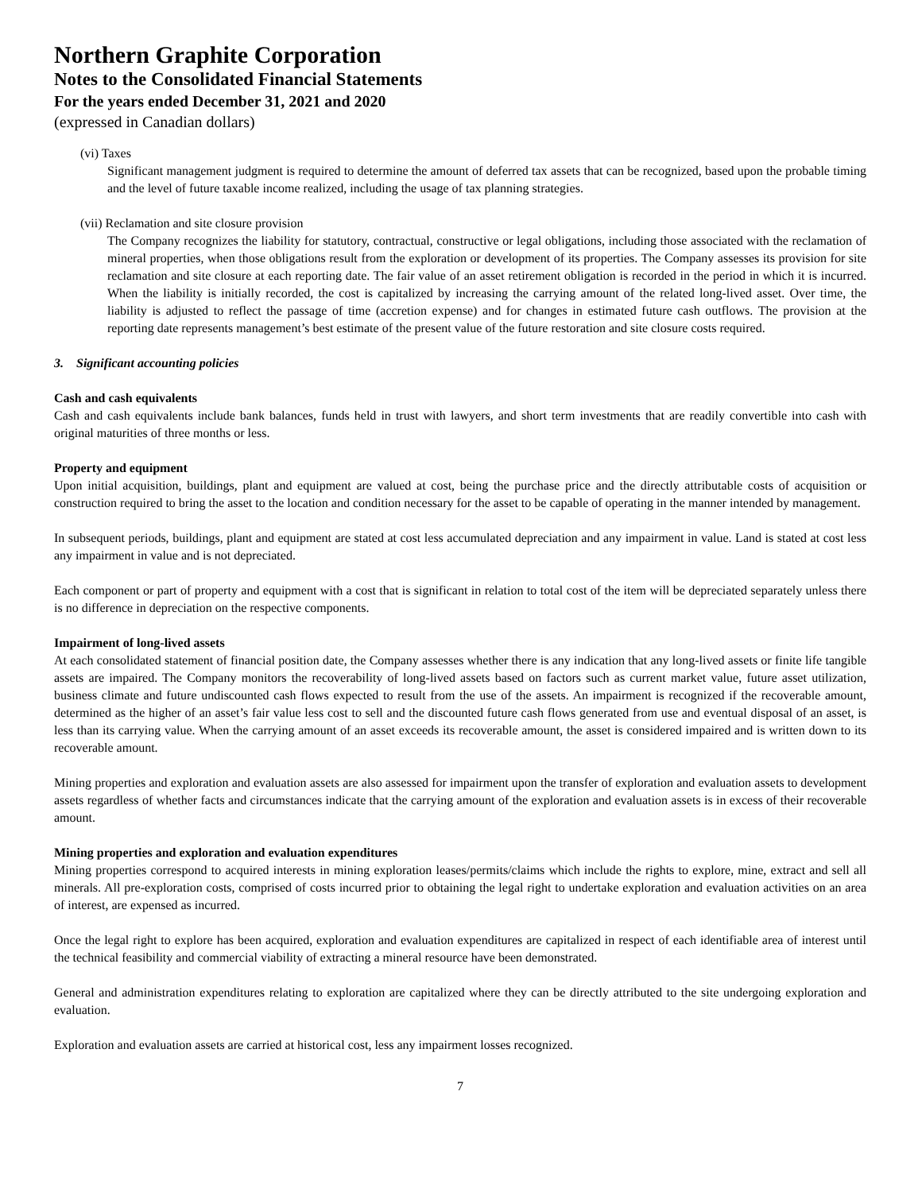Northern Graphite Corporation
Notes to the Consolidated Financial Statements
For the years ended December 31, 2021 and 2020
(expressed in Canadian dollars)
(vi) Taxes
Significant management judgment is required to determine the amount of deferred tax assets that can be recognized, based upon the probable timing and the level of future taxable income realized, including the usage of tax planning strategies.
(vii) Reclamation and site closure provision
The Company recognizes the liability for statutory, contractual, constructive or legal obligations, including those associated with the reclamation of mineral properties, when those obligations result from the exploration or development of its properties. The Company assesses its provision for site reclamation and site closure at each reporting date. The fair value of an asset retirement obligation is recorded in the period in which it is incurred. When the liability is initially recorded, the cost is capitalized by increasing the carrying amount of the related long-lived asset. Over time, the liability is adjusted to reflect the passage of time (accretion expense) and for changes in estimated future cash outflows. The provision at the reporting date represents management’s best estimate of the present value of the future restoration and site closure costs required.
3. Significant accounting policies
Cash and cash equivalents
Cash and cash equivalents include bank balances, funds held in trust with lawyers, and short term investments that are readily convertible into cash with original maturities of three months or less.
Property and equipment
Upon initial acquisition, buildings, plant and equipment are valued at cost, being the purchase price and the directly attributable costs of acquisition or construction required to bring the asset to the location and condition necessary for the asset to be capable of operating in the manner intended by management.
In subsequent periods, buildings, plant and equipment are stated at cost less accumulated depreciation and any impairment in value. Land is stated at cost less any impairment in value and is not depreciated.
Each component or part of property and equipment with a cost that is significant in relation to total cost of the item will be depreciated separately unless there is no difference in depreciation on the respective components.
Impairment of long-lived assets
At each consolidated statement of financial position date, the Company assesses whether there is any indication that any long-lived assets or finite life tangible assets are impaired. The Company monitors the recoverability of long-lived assets based on factors such as current market value, future asset utilization, business climate and future undiscounted cash flows expected to result from the use of the assets. An impairment is recognized if the recoverable amount, determined as the higher of an asset’s fair value less cost to sell and the discounted future cash flows generated from use and eventual disposal of an asset, is less than its carrying value. When the carrying amount of an asset exceeds its recoverable amount, the asset is considered impaired and is written down to its recoverable amount.
Mining properties and exploration and evaluation assets are also assessed for impairment upon the transfer of exploration and evaluation assets to development assets regardless of whether facts and circumstances indicate that the carrying amount of the exploration and evaluation assets is in excess of their recoverable amount.
Mining properties and exploration and evaluation expenditures
Mining properties correspond to acquired interests in mining exploration leases/permits/claims which include the rights to explore, mine, extract and sell all minerals. All pre-exploration costs, comprised of costs incurred prior to obtaining the legal right to undertake exploration and evaluation activities on an area of interest, are expensed as incurred.
Once the legal right to explore has been acquired, exploration and evaluation expenditures are capitalized in respect of each identifiable area of interest until the technical feasibility and commercial viability of extracting a mineral resource have been demonstrated.
General and administration expenditures relating to exploration are capitalized where they can be directly attributed to the site undergoing exploration and evaluation.
Exploration and evaluation assets are carried at historical cost, less any impairment losses recognized.
7